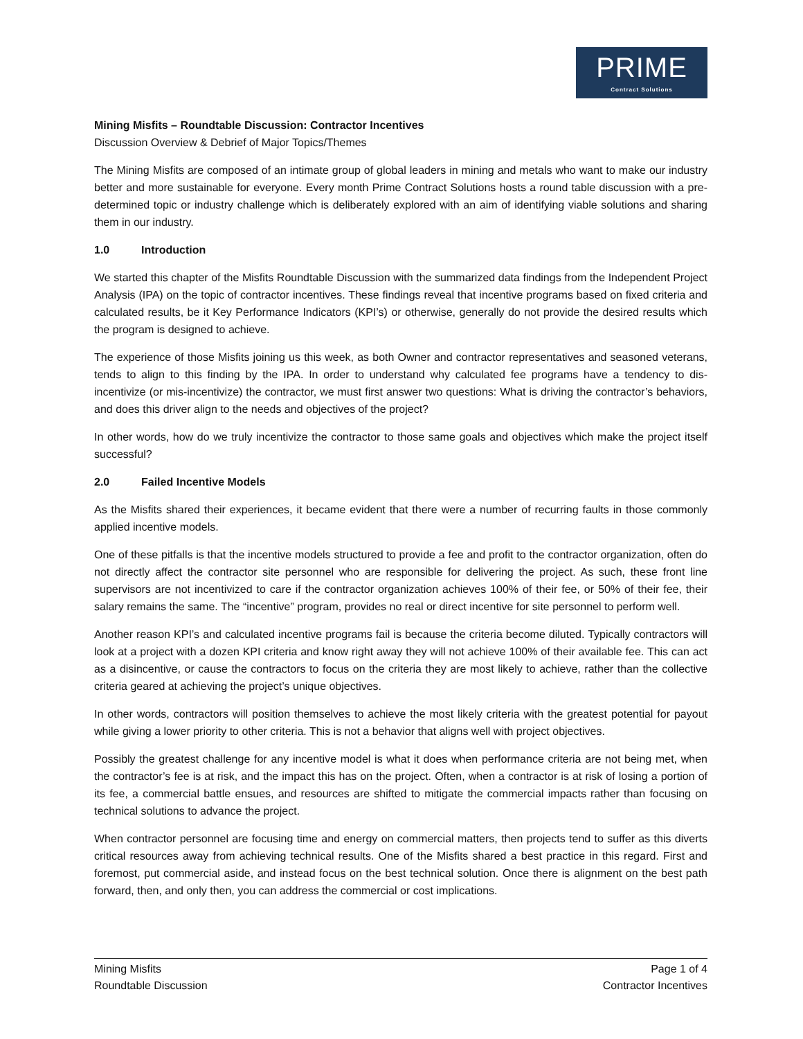PRIME
Contract Solutions
Mining Misfits – Roundtable Discussion: Contractor Incentives
Discussion Overview & Debrief of Major Topics/Themes
The Mining Misfits are composed of an intimate group of global leaders in mining and metals who want to make our industry better and more sustainable for everyone. Every month Prime Contract Solutions hosts a round table discussion with a pre-determined topic or industry challenge which is deliberately explored with an aim of identifying viable solutions and sharing them in our industry.
1.0 Introduction
We started this chapter of the Misfits Roundtable Discussion with the summarized data findings from the Independent Project Analysis (IPA) on the topic of contractor incentives. These findings reveal that incentive programs based on fixed criteria and calculated results, be it Key Performance Indicators (KPI’s) or otherwise, generally do not provide the desired results which the program is designed to achieve.
The experience of those Misfits joining us this week, as both Owner and contractor representatives and seasoned veterans, tends to align to this finding by the IPA. In order to understand why calculated fee programs have a tendency to dis-incentivize (or mis-incentivize) the contractor, we must first answer two questions: What is driving the contractor’s behaviors, and does this driver align to the needs and objectives of the project?
In other words, how do we truly incentivize the contractor to those same goals and objectives which make the project itself successful?
2.0 Failed Incentive Models
As the Misfits shared their experiences, it became evident that there were a number of recurring faults in those commonly applied incentive models.
One of these pitfalls is that the incentive models structured to provide a fee and profit to the contractor organization, often do not directly affect the contractor site personnel who are responsible for delivering the project. As such, these front line supervisors are not incentivized to care if the contractor organization achieves 100% of their fee, or 50% of their fee, their salary remains the same. The “incentive” program, provides no real or direct incentive for site personnel to perform well.
Another reason KPI’s and calculated incentive programs fail is because the criteria become diluted. Typically contractors will look at a project with a dozen KPI criteria and know right away they will not achieve 100% of their available fee. This can act as a disincentive, or cause the contractors to focus on the criteria they are most likely to achieve, rather than the collective criteria geared at achieving the project’s unique objectives.
In other words, contractors will position themselves to achieve the most likely criteria with the greatest potential for payout while giving a lower priority to other criteria. This is not a behavior that aligns well with project objectives.
Possibly the greatest challenge for any incentive model is what it does when performance criteria are not being met, when the contractor’s fee is at risk, and the impact this has on the project. Often, when a contractor is at risk of losing a portion of its fee, a commercial battle ensues, and resources are shifted to mitigate the commercial impacts rather than focusing on technical solutions to advance the project.
When contractor personnel are focusing time and energy on commercial matters, then projects tend to suffer as this diverts critical resources away from achieving technical results. One of the Misfits shared a best practice in this regard. First and foremost, put commercial aside, and instead focus on the best technical solution. Once there is alignment on the best path forward, then, and only then, you can address the commercial or cost implications.
Mining Misfits
Roundtable Discussion
Page 1 of 4
Contractor Incentives